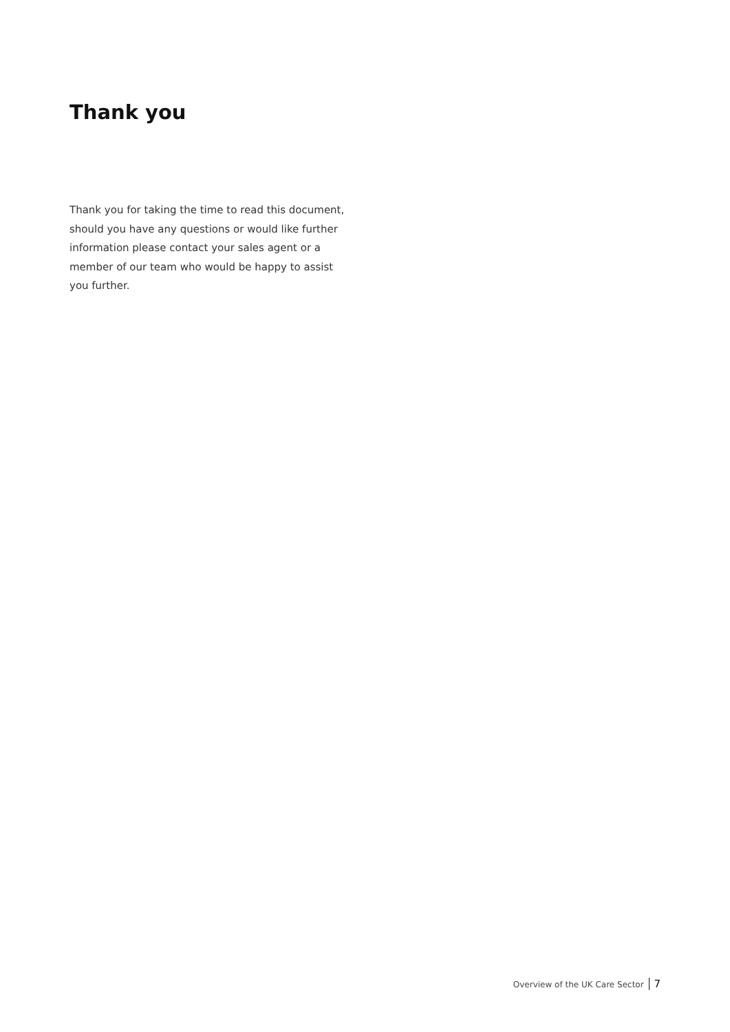Thank you
Thank you for taking the time to read this document, should you have any questions or would like further information please contact your sales agent or a member of our team who would be happy to assist you further.
Overview of the UK Care Sector 7